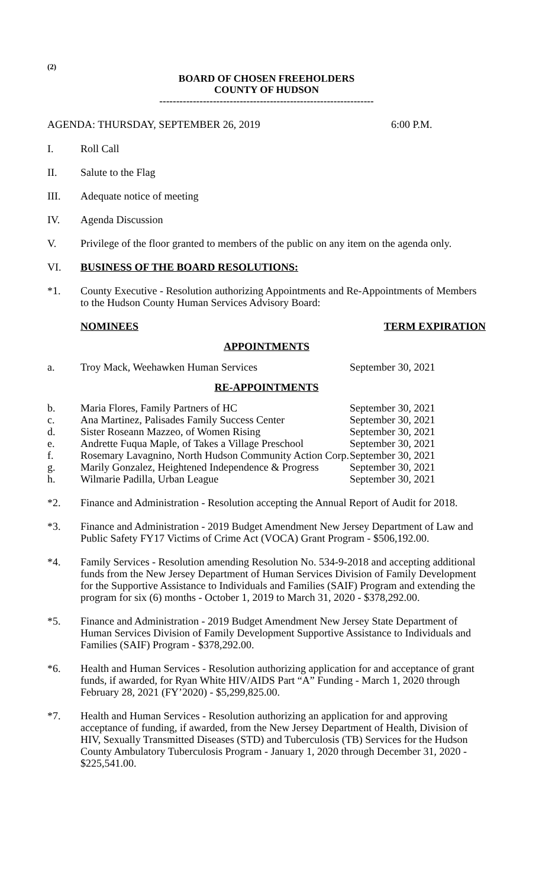(2)
BOARD OF CHOSEN FREEHOLDERS
COUNTY OF HUDSON
----------------------------------------------------------------
AGENDA: THURSDAY, SEPTEMBER 26, 2019
6:00 P.M.
I. Roll Call
II. Salute to the Flag
III. Adequate notice of meeting
IV. Agenda Discussion
V. Privilege of the floor granted to members of the public on any item on the agenda only.
VI. BUSINESS OF THE BOARD RESOLUTIONS:
*1. County Executive - Resolution authorizing Appointments and Re-Appointments of Members to the Hudson County Human Services Advisory Board:
| | NOMINEES | TERM EXPIRATION |
APPOINTMENTS
| a. | Troy Mack, Weehawken Human Services | September 30, 2021 |
RE-APPOINTMENTS
| b. | Maria Flores, Family Partners of HC | September 30, 2021 |
| c. | Ana Martinez, Palisades Family Success Center | September 30, 2021 |
| d. | Sister Roseann Mazzeo, of Women Rising | September 30, 2021 |
| e. | Andrette Fuqua Maple, of Takes a Village Preschool | September 30, 2021 |
| f. | Rosemary Lavagnino, North Hudson Community Action Corp. | September 30, 2021 |
| g. | Marily Gonzalez, Heightened Independence & Progress | September 30, 2021 |
| h. | Wilmarie Padilla, Urban League | September 30, 2021 |
*2. Finance and Administration - Resolution accepting the Annual Report of Audit for 2018.
*3. Finance and Administration - 2019 Budget Amendment New Jersey Department of Law and Public Safety FY17 Victims of Crime Act (VOCA) Grant Program - $506,192.00.
*4. Family Services - Resolution amending Resolution No. 534-9-2018 and accepting additional funds from the New Jersey Department of Human Services Division of Family Development for the Supportive Assistance to Individuals and Families (SAIF) Program and extending the program for six (6) months - October 1, 2019 to March 31, 2020 - $378,292.00.
*5. Finance and Administration - 2019 Budget Amendment New Jersey State Department of Human Services Division of Family Development Supportive Assistance to Individuals and Families (SAIF) Program - $378,292.00.
*6. Health and Human Services - Resolution authorizing application for and acceptance of grant funds, if awarded, for Ryan White HIV/AIDS Part “A” Funding - March 1, 2020 through February 28, 2021 (FY’2020) - $5,299,825.00.
*7. Health and Human Services - Resolution authorizing an application for and approving acceptance of funding, if awarded, from the New Jersey Department of Health, Division of HIV, Sexually Transmitted Diseases (STD) and Tuberculosis (TB) Services for the Hudson County Ambulatory Tuberculosis Program - January 1, 2020 through December 31, 2020 - $225,541.00.